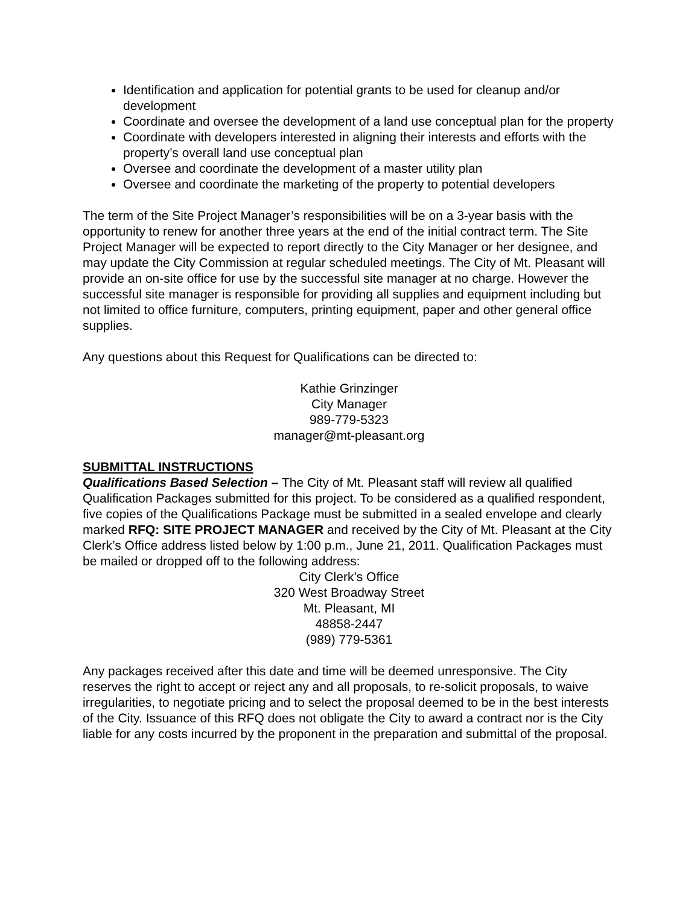Identification and application for potential grants to be used for cleanup and/or development
Coordinate and oversee the development of a land use conceptual plan for the property
Coordinate with developers interested in aligning their interests and efforts with the property’s overall land use conceptual plan
Oversee and coordinate the development of a master utility plan
Oversee and coordinate the marketing of the property to potential developers
The term of the Site Project Manager’s responsibilities will be on a 3-year basis with the opportunity to renew for another three years at the end of the initial contract term. The Site Project Manager will be expected to report directly to the City Manager or her designee, and may update the City Commission at regular scheduled meetings. The City of Mt. Pleasant will provide an on-site office for use by the successful site manager at no charge. However the successful site manager is responsible for providing all supplies and equipment including but not limited to office furniture, computers, printing equipment, paper and other general office supplies.
Any questions about this Request for Qualifications can be directed to:
Kathie Grinzinger
City Manager
989-779-5323
manager@mt-pleasant.org
SUBMITTAL INSTRUCTIONS
Qualifications Based Selection – The City of Mt. Pleasant staff will review all qualified Qualification Packages submitted for this project. To be considered as a qualified respondent, five copies of the Qualifications Package must be submitted in a sealed envelope and clearly marked RFQ: SITE PROJECT MANAGER and received by the City of Mt. Pleasant at the City Clerk’s Office address listed below by 1:00 p.m., June 21, 2011. Qualification Packages must be mailed or dropped off to the following address:
City Clerk’s Office
320 West Broadway Street
Mt. Pleasant, MI
48858-2447
(989) 779-5361
Any packages received after this date and time will be deemed unresponsive. The City reserves the right to accept or reject any and all proposals, to re-solicit proposals, to waive irregularities, to negotiate pricing and to select the proposal deemed to be in the best interests of the City. Issuance of this RFQ does not obligate the City to award a contract nor is the City liable for any costs incurred by the proponent in the preparation and submittal of the proposal.